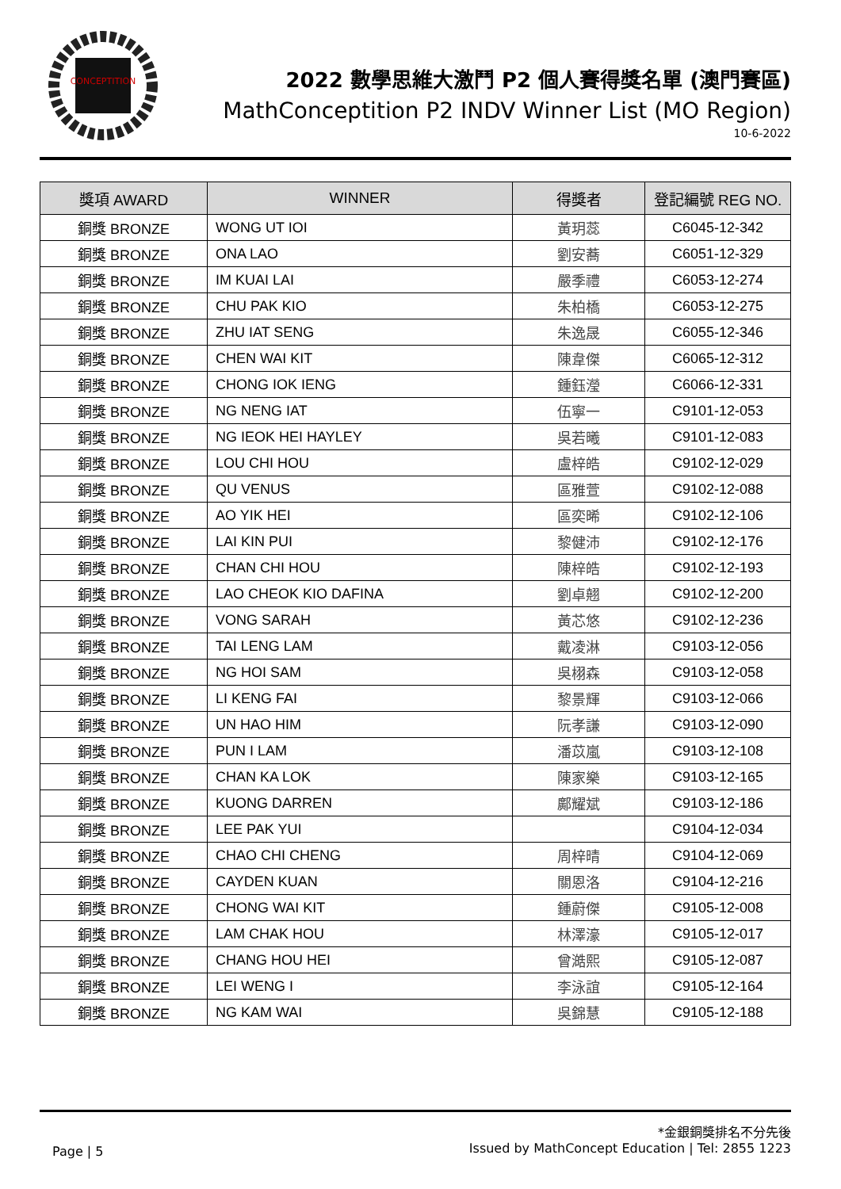CONCEPTITION
2022 數學思維大激鬥 P2 個人賽得獎名單 (澳門賽區)
MathConceptition P2 INDV Winner List (MO Region)
10-6-2022
| 獎項 AWARD | WINNER | 得獎者 | 登記編號 REG NO. |
| --- | --- | --- | --- |
| 銅獎 BRONZE | WONG UT IOI | 黃玥蕊 | C6045-12-342 |
| 銅獎 BRONZE | ONA LAO | 劉安蕎 | C6051-12-329 |
| 銅獎 BRONZE | IM KUAI LAI | 嚴季禮 | C6053-12-274 |
| 銅獎 BRONZE | CHU PAK KIO | 朱柏橋 | C6053-12-275 |
| 銅獎 BRONZE | ZHU IAT SENG | 朱逸晟 | C6055-12-346 |
| 銅獎 BRONZE | CHEN WAI KIT | 陳韋傑 | C6065-12-312 |
| 銅獎 BRONZE | CHONG IOK IENG | 鍾鈺瀅 | C6066-12-331 |
| 銅獎 BRONZE | NG NENG IAT | 伍寧一 | C9101-12-053 |
| 銅獎 BRONZE | NG IEOK HEI HAYLEY | 吳若曦 | C9101-12-083 |
| 銅獎 BRONZE | LOU CHI HOU | 盧梓皓 | C9102-12-029 |
| 銅獎 BRONZE | QU VENUS | 區雅萱 | C9102-12-088 |
| 銅獎 BRONZE | AO YIK HEI | 區奕晞 | C9102-12-106 |
| 銅獎 BRONZE | LAI KIN PUI | 黎健沛 | C9102-12-176 |
| 銅獎 BRONZE | CHAN CHI HOU | 陳梓皓 | C9102-12-193 |
| 銅獎 BRONZE | LAO CHEOK KIO DAFINA | 劉卓翹 | C9102-12-200 |
| 銅獎 BRONZE | VONG SARAH | 黃芯悠 | C9102-12-236 |
| 銅獎 BRONZE | TAI LENG LAM | 戴凌淋 | C9103-12-056 |
| 銅獎 BRONZE | NG HOI SAM | 吳栩森 | C9103-12-058 |
| 銅獎 BRONZE | LI KENG FAI | 黎景輝 | C9103-12-066 |
| 銅獎 BRONZE | UN HAO HIM | 阮孝謙 | C9103-12-090 |
| 銅獎 BRONZE | PUN I LAM | 潘苡嵐 | C9103-12-108 |
| 銅獎 BRONZE | CHAN KA LOK | 陳家樂 | C9103-12-165 |
| 銅獎 BRONZE | KUONG DARREN | 鄺耀斌 | C9103-12-186 |
| 銅獎 BRONZE | LEE PAK YUI | | C9104-12-034 |
| 銅獎 BRONZE | CHAO CHI CHENG | 周梓晴 | C9104-12-069 |
| 銅獎 BRONZE | CAYDEN KUAN | 關恩洛 | C9104-12-216 |
| 銅獎 BRONZE | CHONG WAI KIT | 鍾蔚傑 | C9105-12-008 |
| 銅獎 BRONZE | LAM CHAK HOU | 林澤濠 | C9105-12-017 |
| 銅獎 BRONZE | CHANG HOU HEI | 曾澔熙 | C9105-12-087 |
| 銅獎 BRONZE | LEI WENG I | 李泳誼 | C9105-12-164 |
| 銅獎 BRONZE | NG KAM WAI | 吳錦慧 | C9105-12-188 |
*金銀銅獎排名不分先後
Issued by MathConcept Education | Tel: 2855 1223
Page | 5